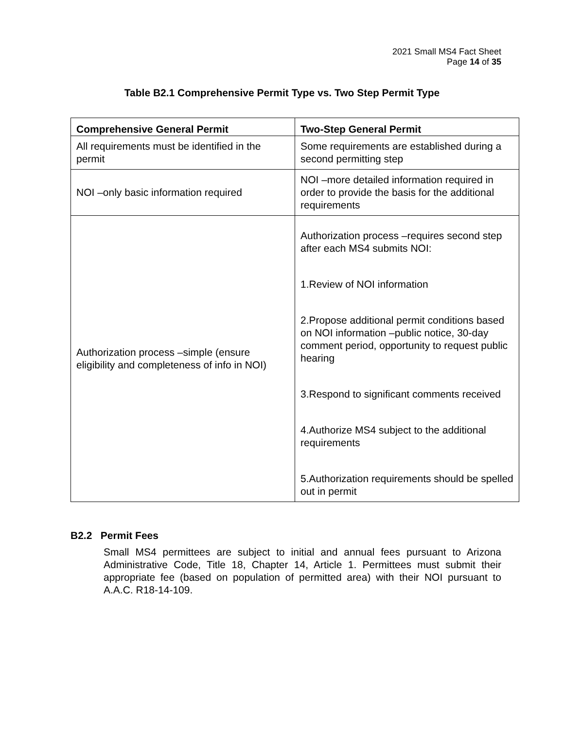2021 Small MS4 Fact Sheet
Page 14 of 35
Table B2.1 Comprehensive Permit Type vs. Two Step Permit Type
| Comprehensive General Permit | Two-Step General Permit |
| --- | --- |
| All requirements must be identified in the permit | Some requirements are established during a second permitting step |
| NOI –only basic information required | NOI –more detailed information required in order to provide the basis for the additional requirements |
| Authorization process –simple (ensure eligibility and completeness of info in NOI) | Authorization process –requires second step after each MS4 submits NOI: 1.Review of NOI information 2.Propose additional permit conditions based on NOI information –public notice, 30-day comment period, opportunity to request public hearing 3.Respond to significant comments received 4.Authorize MS4 subject to the additional requirements 5.Authorization requirements should be spelled out in permit |
B2.2 Permit Fees
Small MS4 permittees are subject to initial and annual fees pursuant to Arizona Administrative Code, Title 18, Chapter 14, Article 1. Permittees must submit their appropriate fee (based on population of permitted area) with their NOI pursuant to A.A.C. R18-14-109.